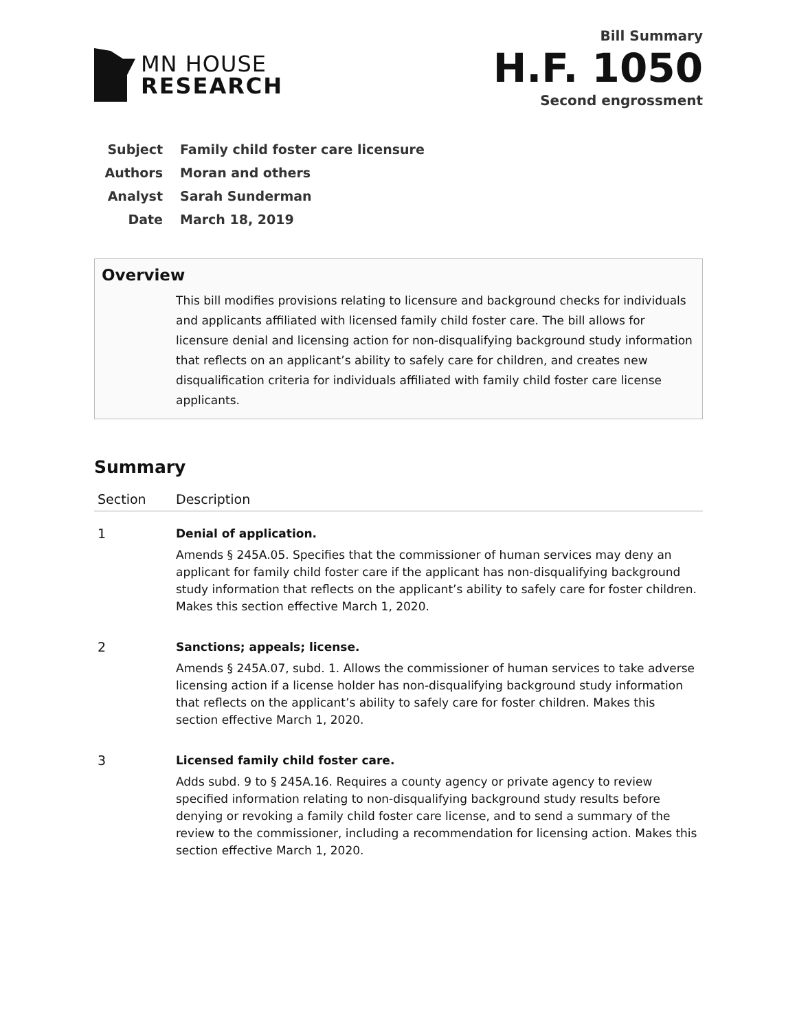MN HOUSE
RESEARCH
Bill Summary
H.F. 1050
Second engrossment
| Subject | Family child foster care licensure |
| Authors | Moran and others |
| Analyst | Sarah Sunderman |
| Date | March 18, 2019 |
Overview
This bill modifies provisions relating to licensure and background checks for individuals and applicants affiliated with licensed family child foster care. The bill allows for licensure denial and licensing action for non-disqualifying background study information that reflects on an applicant’s ability to safely care for children, and creates new disqualification criteria for individuals affiliated with family child foster care license applicants.
Summary
| Section | Description |
| --- | --- |
| 1 | Denial of application. Amends § 245A.05. Specifies that the commissioner of human services may deny an applicant for family child foster care if the applicant has non-disqualifying background study information that reflects on the applicant’s ability to safely care for foster children. Makes this section effective March 1, 2020. |
| 2 | Sanctions; appeals; license. Amends § 245A.07, subd. 1. Allows the commissioner of human services to take adverse licensing action if a license holder has non-disqualifying background study information that reflects on the applicant’s ability to safely care for foster children. Makes this section effective March 1, 2020. |
| 3 | Licensed family child foster care. Adds subd. 9 to § 245A.16. Requires a county agency or private agency to review specified information relating to non-disqualifying background study results before denying or revoking a family child foster care license, and to send a summary of the review to the commissioner, including a recommendation for licensing action. Makes this section effective March 1, 2020. |